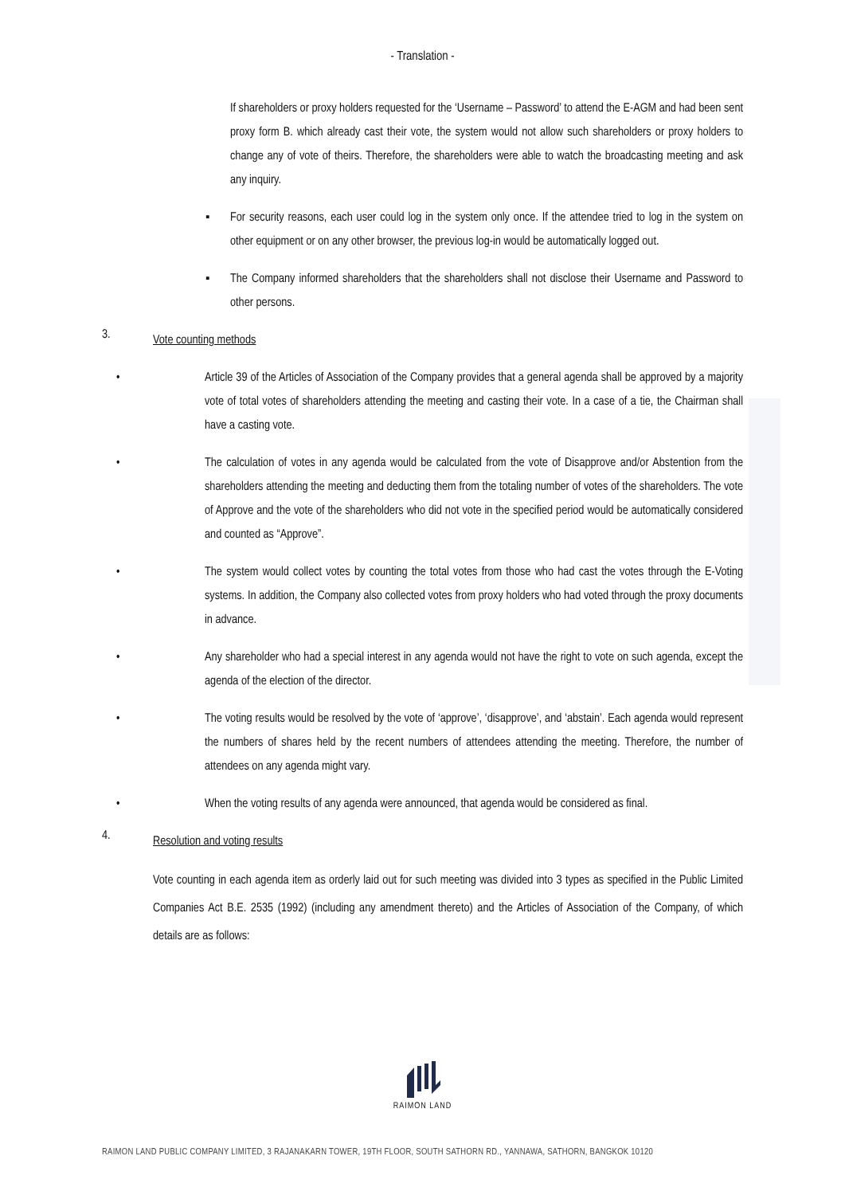- Translation -
If shareholders or proxy holders requested for the ‘Username – Password’ to attend the E-AGM and had been sent proxy form B. which already cast their vote, the system would not allow such shareholders or proxy holders to change any of vote of theirs. Therefore, the shareholders were able to watch the broadcasting meeting and ask any inquiry.
▪ For security reasons, each user could log in the system only once. If the attendee tried to log in the system on other equipment or on any other browser, the previous log-in would be automatically logged out.
▪ The Company informed shareholders that the shareholders shall not disclose their Username and Password to other persons.
3. Vote counting methods
• Article 39 of the Articles of Association of the Company provides that a general agenda shall be approved by a majority vote of total votes of shareholders attending the meeting and casting their vote. In a case of a tie, the Chairman shall have a casting vote.
• The calculation of votes in any agenda would be calculated from the vote of Disapprove and/or Abstention from the shareholders attending the meeting and deducting them from the totaling number of votes of the shareholders. The vote of Approve and the vote of the shareholders who did not vote in the specified period would be automatically considered and counted as “Approve”.
• The system would collect votes by counting the total votes from those who had cast the votes through the E-Voting systems. In addition, the Company also collected votes from proxy holders who had voted through the proxy documents in advance.
• Any shareholder who had a special interest in any agenda would not have the right to vote on such agenda, except the agenda of the election of the director.
• The voting results would be resolved by the vote of ‘approve’, ‘disapprove’, and ‘abstain’. Each agenda would represent the numbers of shares held by the recent numbers of attendees attending the meeting. Therefore, the number of attendees on any agenda might vary.
• When the voting results of any agenda were announced, that agenda would be considered as final.
4. Resolution and voting results
Vote counting in each agenda item as orderly laid out for such meeting was divided into 3 types as specified in the Public Limited Companies Act B.E. 2535 (1992) (including any amendment thereto) and the Articles of Association of the Company, of which details are as follows:
RAIMON LAND
RAIMON LAND PUBLIC COMPANY LIMITED, 3 RAJANAKARN TOWER, 19TH FLOOR, SOUTH SATHORN RD., YANNAWA, SATHORN, BANGKOK 10120